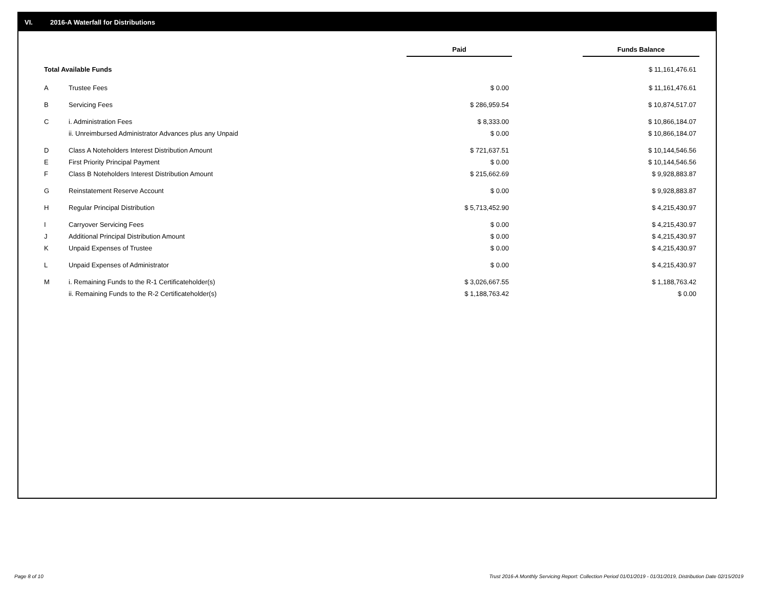VI. 2016-A Waterfall for Distributions
| | | Paid | | Funds Balance |
| Total Available Funds | | | | $ 11,161,476.61 |
| A | Trustee Fees | $ 0.00 | | $ 11,161,476.61 |
| B | Servicing Fees | $ 286,959.54 | | $ 10,874,517.07 |
| C | i. Administration Fees | $ 8,333.00 | | $ 10,866,184.07 |
| | ii. Unreimbursed Administrator Advances plus any Unpaid | $ 0.00 | | $ 10,866,184.07 |
| D | Class A Noteholders Interest Distribution Amount | $ 721,637.51 | | $ 10,144,546.56 |
| E | First Priority Principal Payment | $ 0.00 | | $ 10,144,546.56 |
| F | Class B Noteholders Interest Distribution Amount | $ 215,662.69 | | $ 9,928,883.87 |
| G | Reinstatement Reserve Account | $ 0.00 | | $ 9,928,883.87 |
| H | Regular Principal Distribution | $ 5,713,452.90 | | $ 4,215,430.97 |
| I | Carryover Servicing Fees | $ 0.00 | | $ 4,215,430.97 |
| J | Additional Principal Distribution Amount | $ 0.00 | | $ 4,215,430.97 |
| K | Unpaid Expenses of Trustee | $ 0.00 | | $ 4,215,430.97 |
| L | Unpaid Expenses of Administrator | $ 0.00 | | $ 4,215,430.97 |
| M | i. Remaining Funds to the R-1 Certificateholder(s) | $ 3,026,667.55 | | $ 1,188,763.42 |
| | ii. Remaining Funds to the R-2 Certificateholder(s) | $ 1,188,763.42 | | $ 0.00 |
Page 8 of 10
Trust 2016-A Monthly Servicing Report: Collection Period 01/01/2019 - 01/31/2019, Distribution Date 02/15/2019